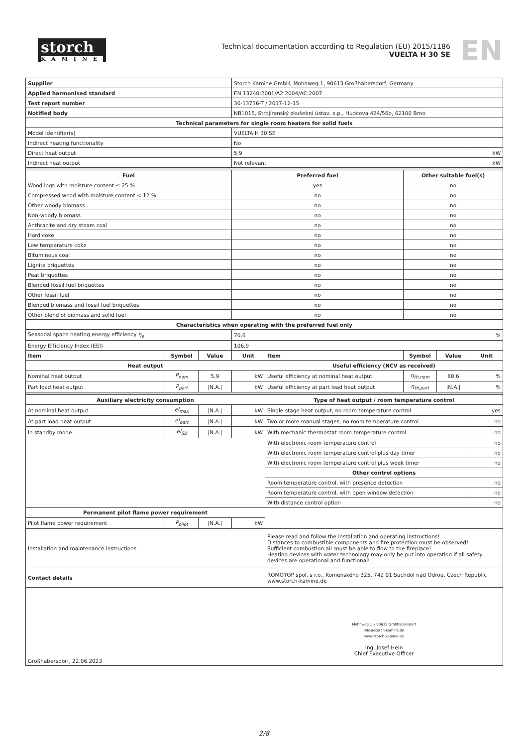storch
KAMINE
Technical documentation according to Regulation (EU) 2015/1186
VUELTA H 30 SE
EN
| Supplier | | | Storch Kamine GmbH, Mohnweg 1, 90613 Großhabersdorf, Germany | | | | |
| Applied harmonised standard | | | EN 13240:2001/A2:2004/AC:2007 | | | | |
| Test report number | | | 30-13736-T / 2017-12-15 | | | | |
| Notified body | | | NB1015, Strojírenský zkušební ústav, s.p., Hudcova 424/56b, 62100 Brno | | | | |
| Technical parameters for single room heaters for solid fuels | | | | | | | |
| Model identifier(s) | | | VUELTA H 30 SE | | | | |
| Indirect heating functionality | | | No | | | | |
| Direct heat output | | | 5,9 | | | | kW |
| Indirect heat output | | | Not relevant | | | | kW |
| Fuel | | | Preferred fuel | | Other suitable fuel(s) | | |
| Wood logs with moisture content ≤ 25 % | | | yes | | no | | |
| Compressed wood with moisture content < 12 % | | | no | | no | | |
| Other woody biomass | | | no | | no | | |
| Non-woody biomass | | | no | | no | | |
| Anthracite and dry steam coal | | | no | | no | | |
| Hard coke | | | no | | no | | |
| Low temperature coke | | | no | | no | | |
| Bituminous coal | | | no | | no | | |
| Lignite briquettes | | | no | | no | | |
| Peat briquettes | | | no | | no | | |
| Blended fossil fuel briquettes | | | no | | no | | |
| Other fossil fuel | | | no | | no | | |
| Blended biomass and fossil fuel briquettes | | | no | | no | | |
| Other blend of biomass and solid fuel | | | no | | no | | |
| Characteristics when operating with the preferred fuel only | | | | | | | |
| Seasonal space heating energy efficiency η<sub>s</sub> | | | 70,6 | | | | % |
| Energy Efficiency Index (EEI) | | | 106,9 | | | | |
| Item | Symbol | Value | Unit | Item | Symbol | Value | Unit |
| Heat output | | | | Useful efficiency (NCV as received) | | | |
| Nominal heat output | P<sub>nom</sub> | 5,9 | kW | Useful efficiency at nominal heat output | η<sub>th,nom</sub> | 80,6 | % |
| Part load heat output | P<sub>part</sub> | /N.A./ | kW | Useful efficiency at part load heat output | η<sub>th,part</sub> | /N.A./ | % |
| Auxiliary electricity consumption | | | | Type of heat output / room temperature control | | | |
| At nominal heat output | el<sub>max</sub> | /N.A./ | kW | Single stage heat output, no room temperature control | | | yes |
| At part load heat output | el<sub>part</sub> | /N.A./ | kW | Two or more manual stages, no room temperature control | | | no |
| In standby mode | el<sub>SB</sub> | /N.A./ | kW | With mechanic thermostat room temperature control | | | no |
| | | | | With electronic room temperature control | | | no |
| | | | | With electronic room temperature control plus day timer | | | no |
| | | | | With electronic room temperature control plus week timer | | | no |
| | | | | Other control options | | | |
| | | | | Room temperature control, with presence detection | | | no |
| | | | | Room temperature control, with open window detection | | | no |
| | | | | With distance control option | | | no |
| Permanent pilot flame power requirement | | | | | | | |
| Pilot flame power requirement | P<sub>pilot</sub> | /N.A./ | kW | | | | |
| Installation and maintenance instructions | | | | Please read and follow the installation and operating instructions! Distances to combustible components and fire protection must be observed! Sufficient combustion air must be able to flow to the fireplace! Heating devices with water technology may only be put into operation if all safety devices are operational and functional! | | | |
| Contact details | | | | ROMOTOP spol. s r.o., Komenského 325, 742 01 Suchdol nad Odrou, Czech Republic www.storch-kamine.de | | | |
| Großhabersdorf, 22.06.2023 | | | | Mohnweg 1 • 90613 Großhabersdorf info@storch-kamine.de www.storch-kamine.de Ing. Josef Hein Chief Executive Officer | | | |
2/8